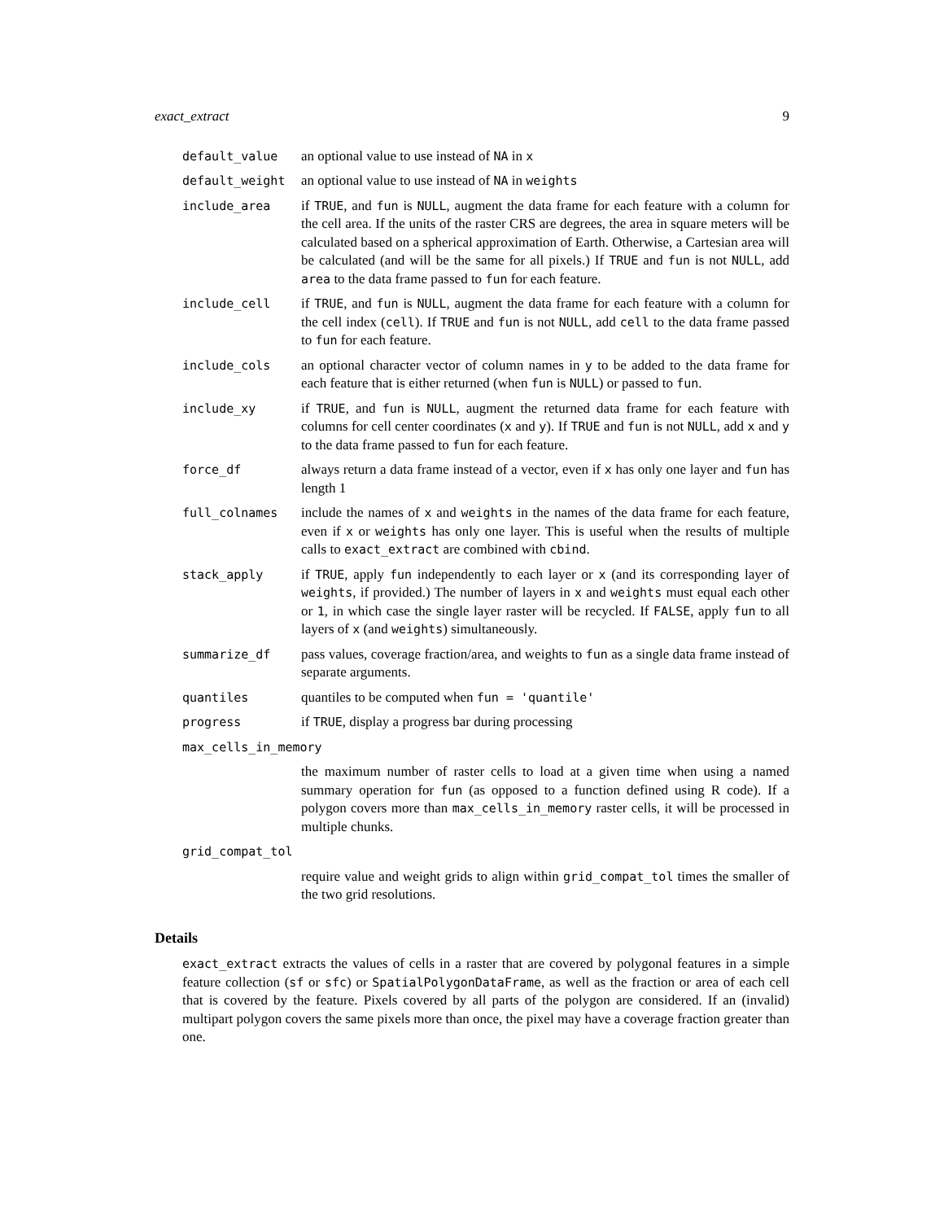exact_extract 9
default_value an optional value to use instead of NA in x
default_weight an optional value to use instead of NA in weights
include_area if TRUE, and fun is NULL, augment the data frame for each feature with a column for the cell area. If the units of the raster CRS are degrees, the area in square meters will be calculated based on a spherical approximation of Earth. Otherwise, a Cartesian area will be calculated (and will be the same for all pixels.) If TRUE and fun is not NULL, add area to the data frame passed to fun for each feature.
include_cell if TRUE, and fun is NULL, augment the data frame for each feature with a column for the cell index (cell). If TRUE and fun is not NULL, add cell to the data frame passed to fun for each feature.
include_cols an optional character vector of column names in y to be added to the data frame for each feature that is either returned (when fun is NULL) or passed to fun.
include_xy if TRUE, and fun is NULL, augment the returned data frame for each feature with columns for cell center coordinates (x and y). If TRUE and fun is not NULL, add x and y to the data frame passed to fun for each feature.
force_df always return a data frame instead of a vector, even if x has only one layer and fun has length 1
full_colnames include the names of x and weights in the names of the data frame for each feature, even if x or weights has only one layer. This is useful when the results of multiple calls to exact_extract are combined with cbind.
stack_apply if TRUE, apply fun independently to each layer or x (and its corresponding layer of weights, if provided.) The number of layers in x and weights must equal each other or 1, in which case the single layer raster will be recycled. If FALSE, apply fun to all layers of x (and weights) simultaneously.
summarize_df pass values, coverage fraction/area, and weights to fun as a single data frame instead of separate arguments.
quantiles quantiles to be computed when fun = 'quantile'
progress if TRUE, display a progress bar during processing
max_cells_in_memory
the maximum number of raster cells to load at a given time when using a named summary operation for fun (as opposed to a function defined using R code). If a polygon covers more than max_cells_in_memory raster cells, it will be processed in multiple chunks.
grid_compat_tol
require value and weight grids to align within grid_compat_tol times the smaller of the two grid resolutions.
Details
exact_extract extracts the values of cells in a raster that are covered by polygonal features in a simple feature collection (sf or sfc) or SpatialPolygonDataFrame, as well as the fraction or area of each cell that is covered by the feature. Pixels covered by all parts of the polygon are considered. If an (invalid) multipart polygon covers the same pixels more than once, the pixel may have a coverage fraction greater than one.